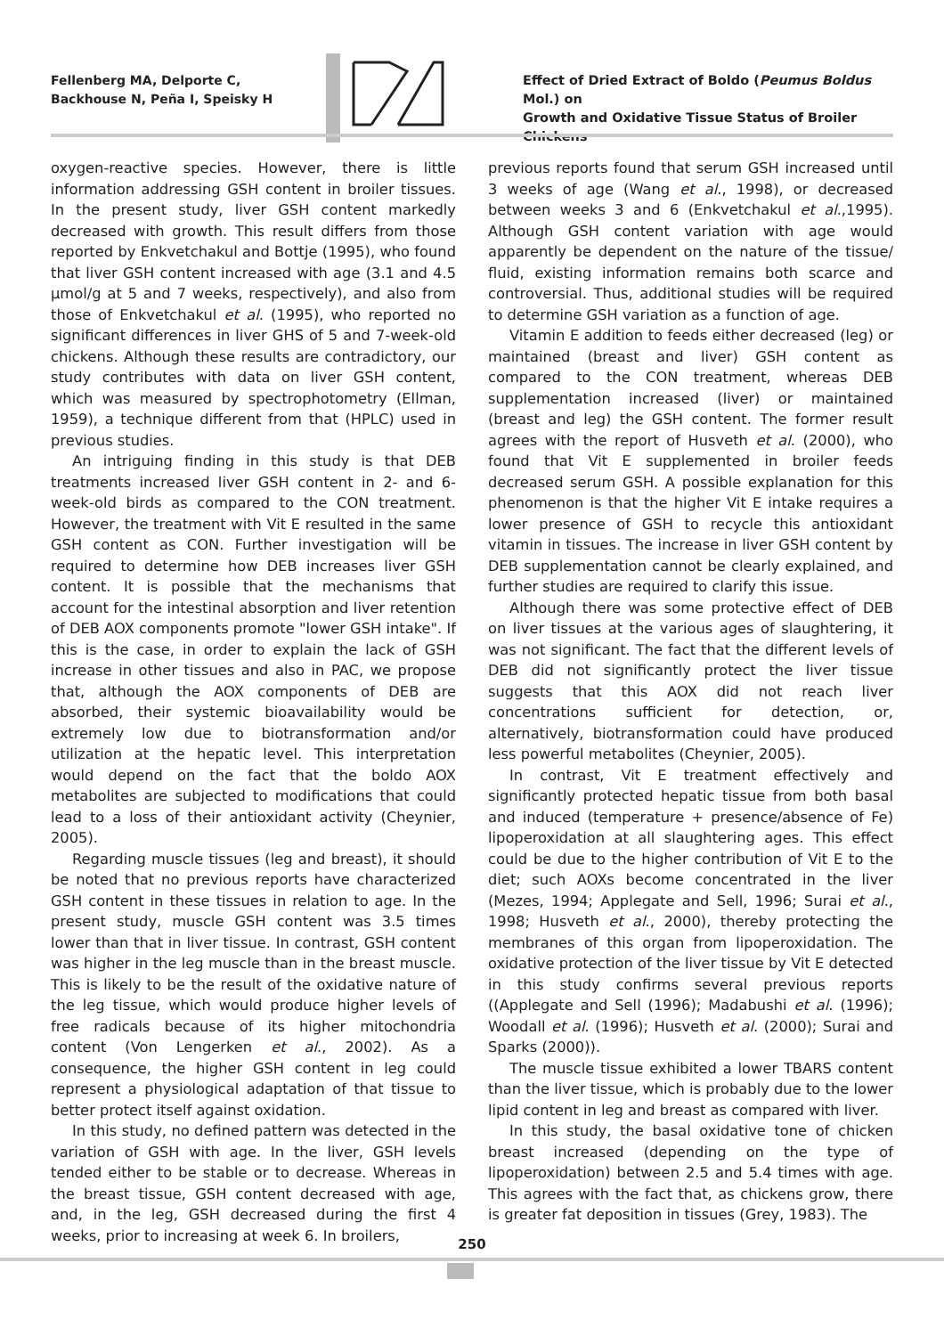Fellenberg MA, Delporte C,
Backhouse N, Peña I, Speisky H
Effect of Dried Extract of Boldo (Peumus Boldus Mol.) on
Growth and Oxidative Tissue Status of Broiler Chickens
oxygen-reactive species. However, there is little information addressing GSH content in broiler tissues. In the present study, liver GSH content markedly decreased with growth. This result differs from those reported by Enkvetchakul and Bottje (1995), who found that liver GSH content increased with age (3.1 and 4.5 µmol/g at 5 and 7 weeks, respectively), and also from those of Enkvetchakul et al. (1995), who reported no significant differences in liver GHS of 5 and 7-week-old chickens. Although these results are contradictory, our study contributes with data on liver GSH content, which was measured by spectrophotometry (Ellman, 1959), a technique different from that (HPLC) used in previous studies.
An intriguing finding in this study is that DEB treatments increased liver GSH content in 2- and 6-week-old birds as compared to the CON treatment. However, the treatment with Vit E resulted in the same GSH content as CON. Further investigation will be required to determine how DEB increases liver GSH content. It is possible that the mechanisms that account for the intestinal absorption and liver retention of DEB AOX components promote "lower GSH intake". If this is the case, in order to explain the lack of GSH increase in other tissues and also in PAC, we propose that, although the AOX components of DEB are absorbed, their systemic bioavailability would be extremely low due to biotransformation and/or utilization at the hepatic level. This interpretation would depend on the fact that the boldo AOX metabolites are subjected to modifications that could lead to a loss of their antioxidant activity (Cheynier, 2005).
Regarding muscle tissues (leg and breast), it should be noted that no previous reports have characterized GSH content in these tissues in relation to age. In the present study, muscle GSH content was 3.5 times lower than that in liver tissue. In contrast, GSH content was higher in the leg muscle than in the breast muscle. This is likely to be the result of the oxidative nature of the leg tissue, which would produce higher levels of free radicals because of its higher mitochondria content (Von Lengerken et al., 2002). As a consequence, the higher GSH content in leg could represent a physiological adaptation of that tissue to better protect itself against oxidation.
In this study, no defined pattern was detected in the variation of GSH with age. In the liver, GSH levels tended either to be stable or to decrease. Whereas in the breast tissue, GSH content decreased with age, and, in the leg, GSH decreased during the first 4 weeks, prior to increasing at week 6. In broilers,
previous reports found that serum GSH increased until 3 weeks of age (Wang et al., 1998), or decreased between weeks 3 and 6 (Enkvetchakul et al.,1995). Although GSH content variation with age would apparently be dependent on the nature of the tissue/ fluid, existing information remains both scarce and controversial. Thus, additional studies will be required to determine GSH variation as a function of age.
Vitamin E addition to feeds either decreased (leg) or maintained (breast and liver) GSH content as compared to the CON treatment, whereas DEB supplementation increased (liver) or maintained (breast and leg) the GSH content. The former result agrees with the report of Husveth et al. (2000), who found that Vit E supplemented in broiler feeds decreased serum GSH. A possible explanation for this phenomenon is that the higher Vit E intake requires a lower presence of GSH to recycle this antioxidant vitamin in tissues. The increase in liver GSH content by DEB supplementation cannot be clearly explained, and further studies are required to clarify this issue.
Although there was some protective effect of DEB on liver tissues at the various ages of slaughtering, it was not significant. The fact that the different levels of DEB did not significantly protect the liver tissue suggests that this AOX did not reach liver concentrations sufficient for detection, or, alternatively, biotransformation could have produced less powerful metabolites (Cheynier, 2005).
In contrast, Vit E treatment effectively and significantly protected hepatic tissue from both basal and induced (temperature + presence/absence of Fe) lipoperoxidation at all slaughtering ages. This effect could be due to the higher contribution of Vit E to the diet; such AOXs become concentrated in the liver (Mezes, 1994; Applegate and Sell, 1996; Surai et al., 1998; Husveth et al., 2000), thereby protecting the membranes of this organ from lipoperoxidation. The oxidative protection of the liver tissue by Vit E detected in this study confirms several previous reports ((Applegate and Sell (1996); Madabushi et al. (1996); Woodall et al. (1996); Husveth et al. (2000); Surai and Sparks (2000)).
The muscle tissue exhibited a lower TBARS content than the liver tissue, which is probably due to the lower lipid content in leg and breast as compared with liver.
In this study, the basal oxidative tone of chicken breast increased (depending on the type of lipoperoxidation) between 2.5 and 5.4 times with age. This agrees with the fact that, as chickens grow, there is greater fat deposition in tissues (Grey, 1983). The
250